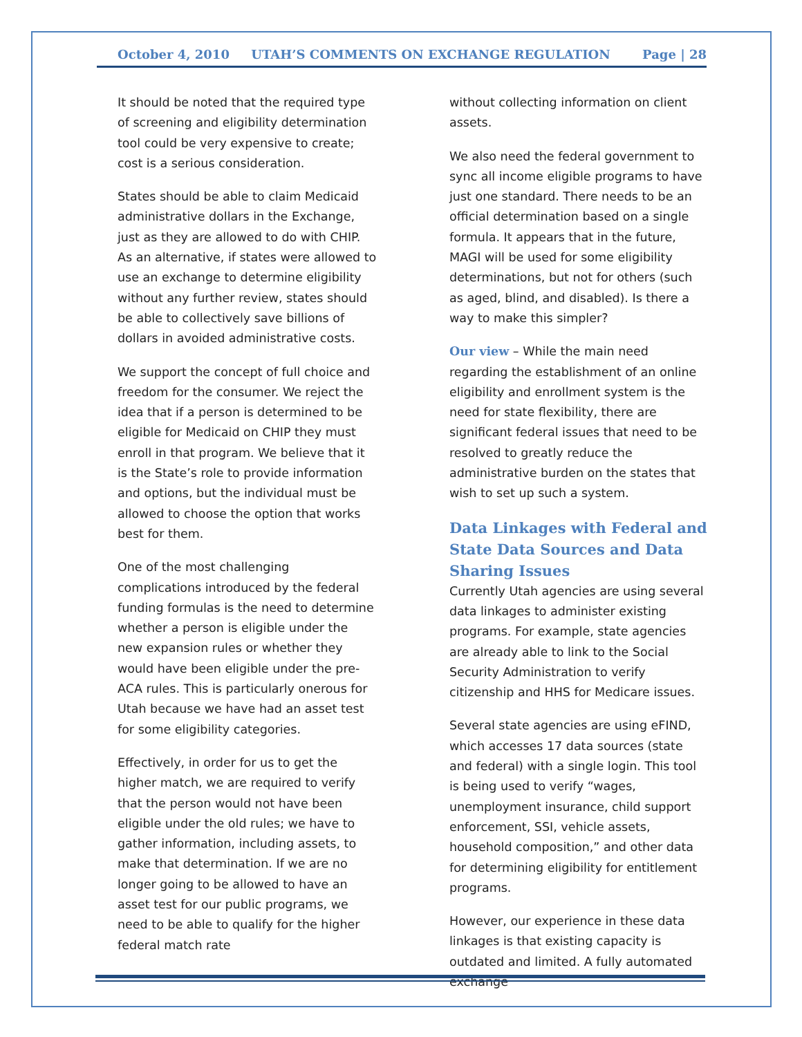October 4, 2010 UTAH’S COMMENTS ON EXCHANGE REGULATION Page | 28
It should be noted that the required type of screening and eligibility determination tool could be very expensive to create; cost is a serious consideration.
States should be able to claim Medicaid administrative dollars in the Exchange, just as they are allowed to do with CHIP. As an alternative, if states were allowed to use an exchange to determine eligibility without any further review, states should be able to collectively save billions of dollars in avoided administrative costs.
We support the concept of full choice and freedom for the consumer. We reject the idea that if a person is determined to be eligible for Medicaid on CHIP they must enroll in that program. We believe that it is the State’s role to provide information and options, but the individual must be allowed to choose the option that works best for them.
One of the most challenging complications introduced by the federal funding formulas is the need to determine whether a person is eligible under the new expansion rules or whether they would have been eligible under the pre-ACA rules. This is particularly onerous for Utah because we have had an asset test for some eligibility categories.
Effectively, in order for us to get the higher match, we are required to verify that the person would not have been eligible under the old rules; we have to gather information, including assets, to make that determination. If we are no longer going to be allowed to have an asset test for our public programs, we need to be able to qualify for the higher federal match rate
without collecting information on client assets.
We also need the federal government to sync all income eligible programs to have just one standard. There needs to be an official determination based on a single formula. It appears that in the future, MAGI will be used for some eligibility determinations, but not for others (such as aged, blind, and disabled). Is there a way to make this simpler?
Our view – While the main need regarding the establishment of an online eligibility and enrollment system is the need for state flexibility, there are significant federal issues that need to be resolved to greatly reduce the administrative burden on the states that wish to set up such a system.
Data Linkages with Federal and State Data Sources and Data Sharing Issues
Currently Utah agencies are using several data linkages to administer existing programs. For example, state agencies are already able to link to the Social Security Administration to verify citizenship and HHS for Medicare issues.
Several state agencies are using eFIND, which accesses 17 data sources (state and federal) with a single login. This tool is being used to verify “wages, unemployment insurance, child support enforcement, SSI, vehicle assets, household composition,” and other data for determining eligibility for entitlement programs.
However, our experience in these data linkages is that existing capacity is outdated and limited. A fully automated exchange